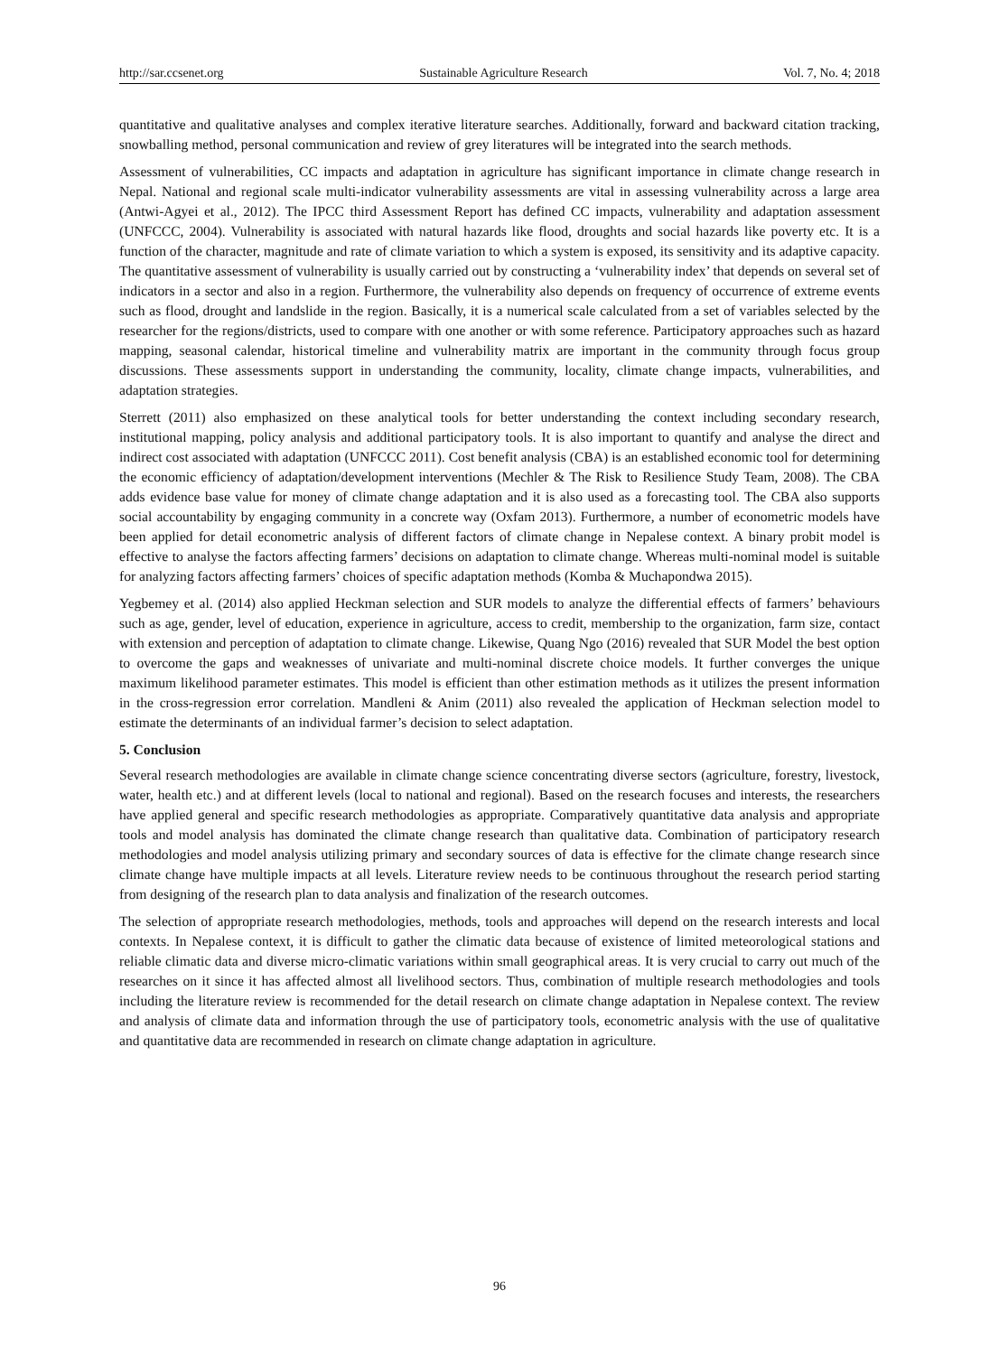http://sar.ccsenet.org Sustainable Agriculture Research Vol. 7, No. 4; 2018
quantitative and qualitative analyses and complex iterative literature searches. Additionally, forward and backward citation tracking, snowballing method, personal communication and review of grey literatures will be integrated into the search methods.
Assessment of vulnerabilities, CC impacts and adaptation in agriculture has significant importance in climate change research in Nepal. National and regional scale multi-indicator vulnerability assessments are vital in assessing vulnerability across a large area (Antwi-Agyei et al., 2012). The IPCC third Assessment Report has defined CC impacts, vulnerability and adaptation assessment (UNFCCC, 2004). Vulnerability is associated with natural hazards like flood, droughts and social hazards like poverty etc. It is a function of the character, magnitude and rate of climate variation to which a system is exposed, its sensitivity and its adaptive capacity. The quantitative assessment of vulnerability is usually carried out by constructing a ‘vulnerability index’ that depends on several set of indicators in a sector and also in a region. Furthermore, the vulnerability also depends on frequency of occurrence of extreme events such as flood, drought and landslide in the region. Basically, it is a numerical scale calculated from a set of variables selected by the researcher for the regions/districts, used to compare with one another or with some reference. Participatory approaches such as hazard mapping, seasonal calendar, historical timeline and vulnerability matrix are important in the community through focus group discussions. These assessments support in understanding the community, locality, climate change impacts, vulnerabilities, and adaptation strategies.
Sterrett (2011) also emphasized on these analytical tools for better understanding the context including secondary research, institutional mapping, policy analysis and additional participatory tools. It is also important to quantify and analyse the direct and indirect cost associated with adaptation (UNFCCC 2011). Cost benefit analysis (CBA) is an established economic tool for determining the economic efficiency of adaptation/development interventions (Mechler & The Risk to Resilience Study Team, 2008). The CBA adds evidence base value for money of climate change adaptation and it is also used as a forecasting tool. The CBA also supports social accountability by engaging community in a concrete way (Oxfam 2013). Furthermore, a number of econometric models have been applied for detail econometric analysis of different factors of climate change in Nepalese context. A binary probit model is effective to analyse the factors affecting farmers’ decisions on adaptation to climate change. Whereas multi-nominal model is suitable for analyzing factors affecting farmers’ choices of specific adaptation methods (Komba & Muchapondwa 2015).
Yegbemey et al. (2014) also applied Heckman selection and SUR models to analyze the differential effects of farmers’ behaviours such as age, gender, level of education, experience in agriculture, access to credit, membership to the organization, farm size, contact with extension and perception of adaptation to climate change. Likewise, Quang Ngo (2016) revealed that SUR Model the best option to overcome the gaps and weaknesses of univariate and multi-nominal discrete choice models. It further converges the unique maximum likelihood parameter estimates. This model is efficient than other estimation methods as it utilizes the present information in the cross-regression error correlation. Mandleni & Anim (2011) also revealed the application of Heckman selection model to estimate the determinants of an individual farmer’s decision to select adaptation.
5. Conclusion
Several research methodologies are available in climate change science concentrating diverse sectors (agriculture, forestry, livestock, water, health etc.) and at different levels (local to national and regional). Based on the research focuses and interests, the researchers have applied general and specific research methodologies as appropriate. Comparatively quantitative data analysis and appropriate tools and model analysis has dominated the climate change research than qualitative data. Combination of participatory research methodologies and model analysis utilizing primary and secondary sources of data is effective for the climate change research since climate change have multiple impacts at all levels. Literature review needs to be continuous throughout the research period starting from designing of the research plan to data analysis and finalization of the research outcomes.
The selection of appropriate research methodologies, methods, tools and approaches will depend on the research interests and local contexts. In Nepalese context, it is difficult to gather the climatic data because of existence of limited meteorological stations and reliable climatic data and diverse micro-climatic variations within small geographical areas. It is very crucial to carry out much of the researches on it since it has affected almost all livelihood sectors. Thus, combination of multiple research methodologies and tools including the literature review is recommended for the detail research on climate change adaptation in Nepalese context. The review and analysis of climate data and information through the use of participatory tools, econometric analysis with the use of qualitative and quantitative data are recommended in research on climate change adaptation in agriculture.
96